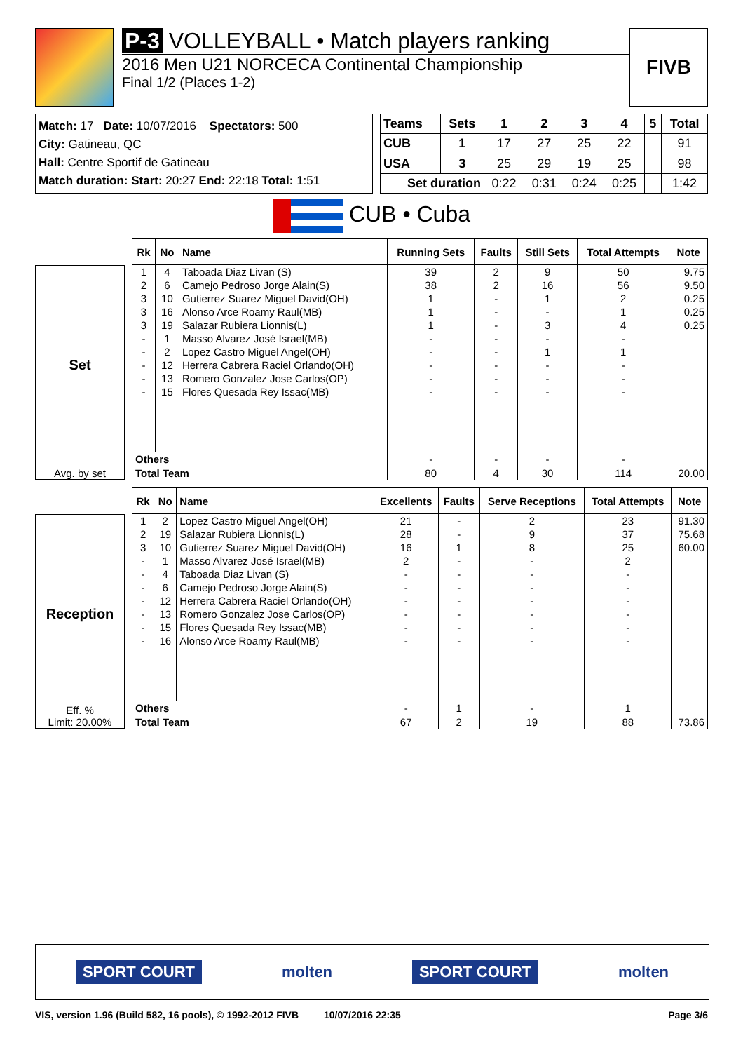P-3 VOLLEYBALL • Match players ranking
2016 Men U21 NORCECA Continental Championship
Final 1/2 (Places 1-2)
FIVB
Match: 17 Date: 10/07/2016 Spectators: 500
City: Gatineau, QC
Hall: Centre Sportif de Gatineau
Match duration: Start: 20:27 End: 22:18 Total: 1:51
| Teams | Sets | 1 | 2 | 3 | 4 | 5 | Total |
| --- | --- | --- | --- | --- | --- | --- | --- |
| CUB | 1 | 17 | 27 | 25 | 22 | | 91 |
| USA | 3 | 25 | 29 | 19 | 25 | | 98 |
| Set duration | | 0:22 | 0:31 | 0:24 | 0:25 | | 1:42 |
CUB • Cuba
Set
Avg. by set
| Rk | No | Name | Running Sets | Faults | Still Sets | Total Attempts | Note |
| --- | --- | --- | --- | --- | --- | --- | --- |
| 1 | 4 | Taboada Diaz Livan (S) | 39 | 2 | 9 | 50 | 9.75 |
| 2 | 6 | Camejo Pedroso Jorge Alain(S) | 38 | 2 | 16 | 56 | 9.50 |
| 3 | 10 | Gutierrez Suarez Miguel David(OH) | 1 | - | 1 | 2 | 0.25 |
| 3 | 16 | Alonso Arce Roamy Raul(MB) | 1 | - | - | 1 | 0.25 |
| 3 | 19 | Salazar Rubiera Lionnis(L) | 1 | - | 3 | 4 | 0.25 |
| - | 1 | Masso Alvarez José Israel(MB) | - | - | - | - | |
| - | 2 | Lopez Castro Miguel Angel(OH) | - | - | 1 | 1 | |
| - | 12 | Herrera Cabrera Raciel Orlando(OH) | - | - | - | - | |
| - | 13 | Romero Gonzalez Jose Carlos(OP) | - | - | - | - | |
| - | 15 | Flores Quesada Rey Issac(MB) | - | - | - | - | |
| Others | | | - | - | - | - | |
| Total Team | | | 80 | 4 | 30 | 114 | 20.00 |
Reception
Eff. %
Limit: 20.00%
| Rk | No | Name | Excellents | Faults | Serve Receptions | Total Attempts | Note |
| --- | --- | --- | --- | --- | --- | --- | --- |
| 1 | 2 | Lopez Castro Miguel Angel(OH) | 21 | - | 2 | 23 | 91.30 |
| 2 | 19 | Salazar Rubiera Lionnis(L) | 28 | - | 9 | 37 | 75.68 |
| 3 | 10 | Gutierrez Suarez Miguel David(OH) | 16 | 1 | 8 | 25 | 60.00 |
| - | 1 | Masso Alvarez José Israel(MB) | 2 | - | - | 2 | |
| - | 4 | Taboada Diaz Livan (S) | - | - | - | - | |
| - | 6 | Camejo Pedroso Jorge Alain(S) | - | - | - | - | |
| - | 12 | Herrera Cabrera Raciel Orlando(OH) | - | - | - | - | |
| - | 13 | Romero Gonzalez Jose Carlos(OP) | - | - | - | - | |
| - | 15 | Flores Quesada Rey Issac(MB) | - | - | - | - | |
| - | 16 | Alonso Arce Roamy Raul(MB) | - | - | - | - | |
| Others | | | - | 1 | - | 1 | |
| Total Team | | | 67 | 2 | 19 | 88 | 73.86 |
SPORT COURT molten SPORT COURT molten
VIS, version 1.96 (Build 582, 16 pools), © 1992-2012 FIVB 10/07/2016 22:35 Page 3/6